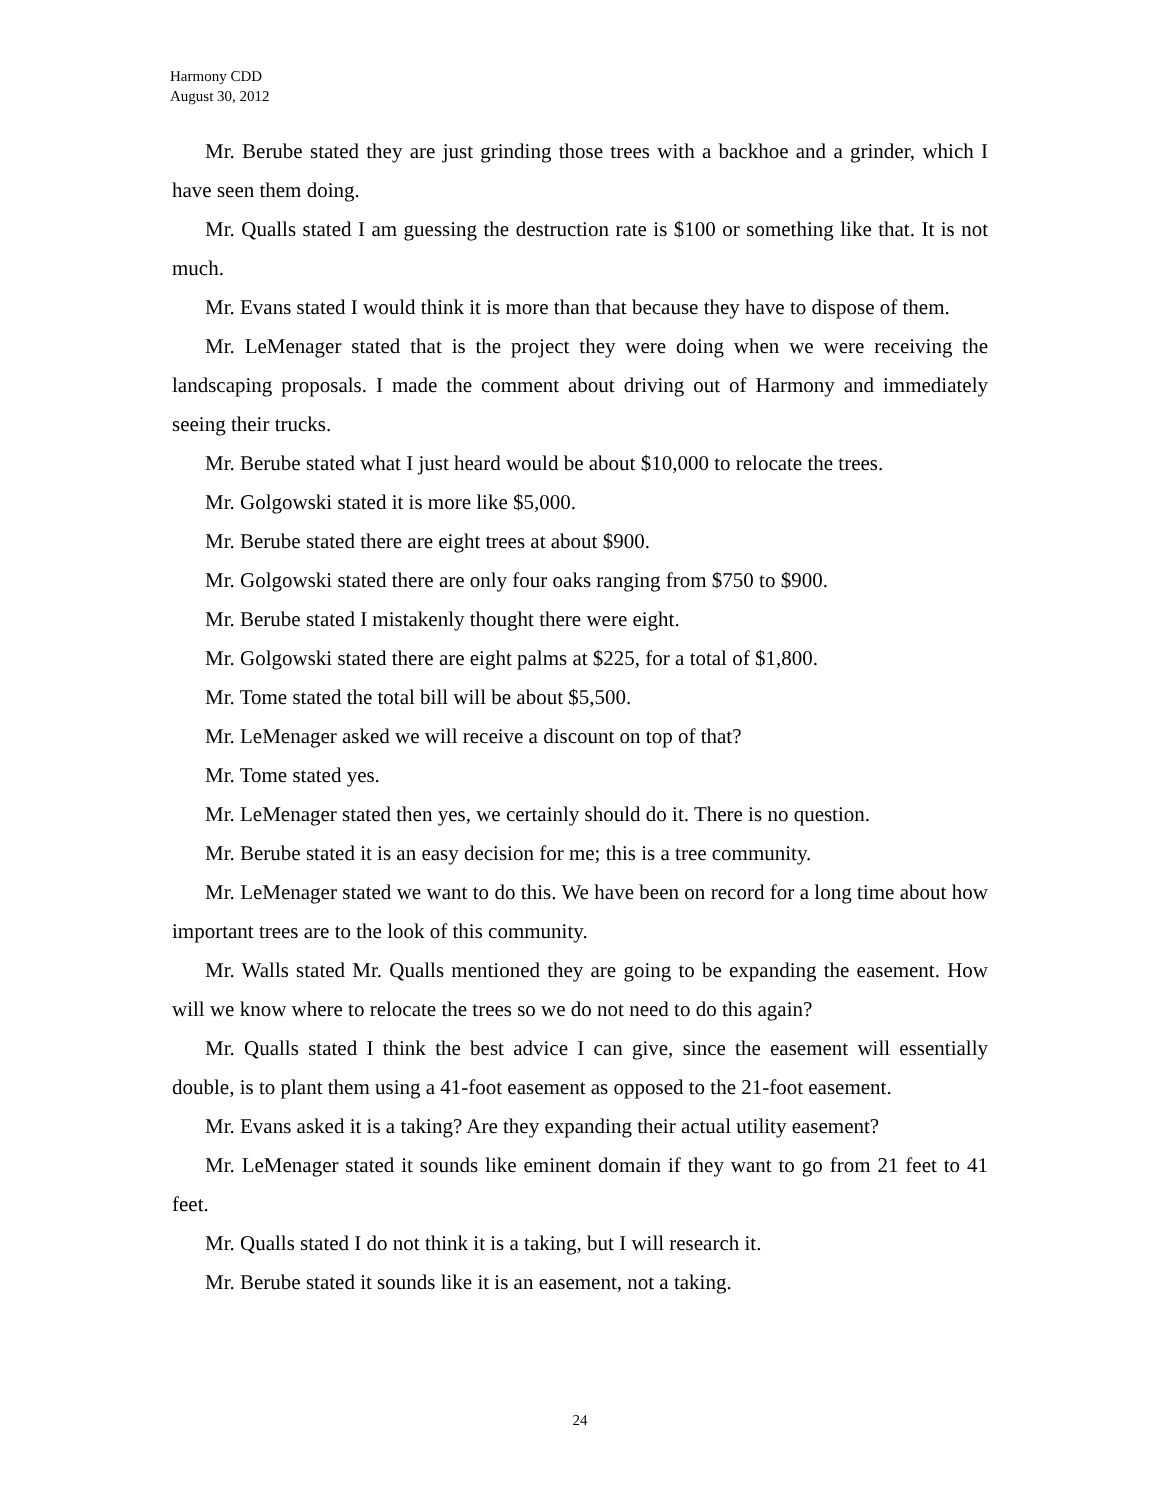Harmony CDD
August 30, 2012
Mr. Berube stated they are just grinding those trees with a backhoe and a grinder, which I have seen them doing.
Mr. Qualls stated I am guessing the destruction rate is $100 or something like that. It is not much.
Mr. Evans stated I would think it is more than that because they have to dispose of them.
Mr. LeMenager stated that is the project they were doing when we were receiving the landscaping proposals. I made the comment about driving out of Harmony and immediately seeing their trucks.
Mr. Berube stated what I just heard would be about $10,000 to relocate the trees.
Mr. Golgowski stated it is more like $5,000.
Mr. Berube stated there are eight trees at about $900.
Mr. Golgowski stated there are only four oaks ranging from $750 to $900.
Mr. Berube stated I mistakenly thought there were eight.
Mr. Golgowski stated there are eight palms at $225, for a total of $1,800.
Mr. Tome stated the total bill will be about $5,500.
Mr. LeMenager asked we will receive a discount on top of that?
Mr. Tome stated yes.
Mr. LeMenager stated then yes, we certainly should do it. There is no question.
Mr. Berube stated it is an easy decision for me; this is a tree community.
Mr. LeMenager stated we want to do this. We have been on record for a long time about how important trees are to the look of this community.
Mr. Walls stated Mr. Qualls mentioned they are going to be expanding the easement. How will we know where to relocate the trees so we do not need to do this again?
Mr. Qualls stated I think the best advice I can give, since the easement will essentially double, is to plant them using a 41-foot easement as opposed to the 21-foot easement.
Mr. Evans asked it is a taking? Are they expanding their actual utility easement?
Mr. LeMenager stated it sounds like eminent domain if they want to go from 21 feet to 41 feet.
Mr. Qualls stated I do not think it is a taking, but I will research it.
Mr. Berube stated it sounds like it is an easement, not a taking.
24